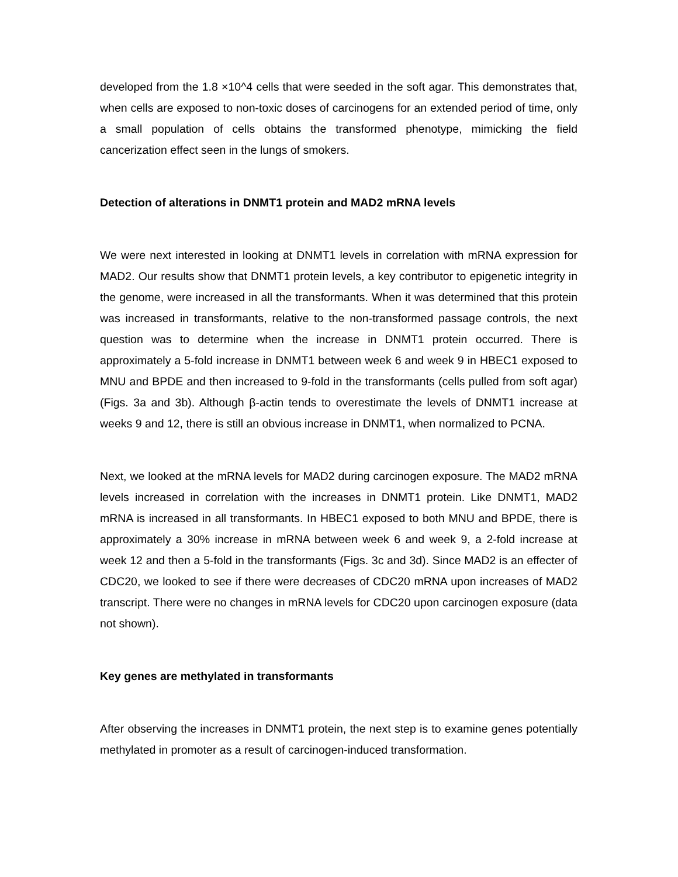developed from the 1.8 ×10^4 cells that were seeded in the soft agar. This demonstrates that, when cells are exposed to non-toxic doses of carcinogens for an extended period of time, only a small population of cells obtains the transformed phenotype, mimicking the field cancerization effect seen in the lungs of smokers.
Detection of alterations in DNMT1 protein and MAD2 mRNA levels
We were next interested in looking at DNMT1 levels in correlation with mRNA expression for MAD2. Our results show that DNMT1 protein levels, a key contributor to epigenetic integrity in the genome, were increased in all the transformants. When it was determined that this protein was increased in transformants, relative to the non-transformed passage controls, the next question was to determine when the increase in DNMT1 protein occurred. There is approximately a 5-fold increase in DNMT1 between week 6 and week 9 in HBEC1 exposed to MNU and BPDE and then increased to 9-fold in the transformants (cells pulled from soft agar) (Figs. 3a and 3b). Although β-actin tends to overestimate the levels of DNMT1 increase at weeks 9 and 12, there is still an obvious increase in DNMT1, when normalized to PCNA.
Next, we looked at the mRNA levels for MAD2 during carcinogen exposure. The MAD2 mRNA levels increased in correlation with the increases in DNMT1 protein. Like DNMT1, MAD2 mRNA is increased in all transformants. In HBEC1 exposed to both MNU and BPDE, there is approximately a 30% increase in mRNA between week 6 and week 9, a 2-fold increase at week 12 and then a 5-fold in the transformants (Figs. 3c and 3d). Since MAD2 is an effecter of CDC20, we looked to see if there were decreases of CDC20 mRNA upon increases of MAD2 transcript. There were no changes in mRNA levels for CDC20 upon carcinogen exposure (data not shown).
Key genes are methylated in transformants
After observing the increases in DNMT1 protein, the next step is to examine genes potentially methylated in promoter as a result of carcinogen-induced transformation.